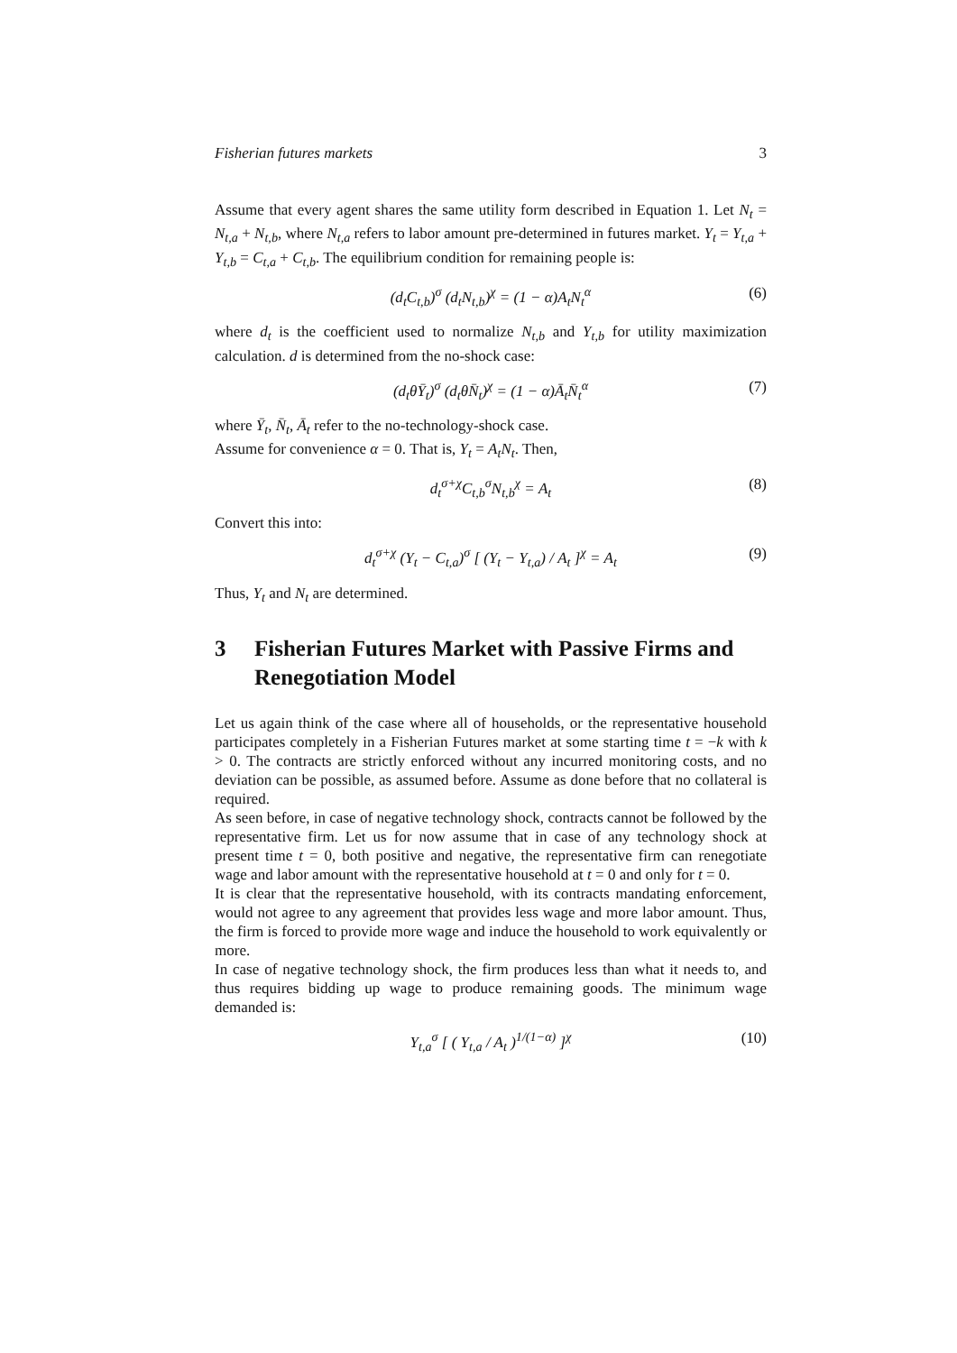Fisherian futures markets 3
Assume that every agent shares the same utility form described in Equation 1. Let N<sub>t</sub> = N<sub>t,a</sub> + N<sub>t,b</sub>, where N<sub>t,a</sub> refers to labor amount pre-determined in futures market. Y<sub>t</sub> = Y<sub>t,a</sub> + Y<sub>t,b</sub> = C<sub>t,a</sub> + C<sub>t,b</sub>. The equilibrium condition for remaining people is:
(d<sub>t</sub>C<sub>t,b</sub>)<sup>σ</sup> (d<sub>t</sub>N<sub>t,b</sub>)<sup>χ</sup> = (1 − α)A<sub>t</sub>N<sub>t</sub><sup>α</sup> (6)
where d<sub>t</sub> is the coefficient used to normalize N<sub>t,b</sub> and Y<sub>t,b</sub> for utility maximization calculation. d is determined from the no-shock case:
(d<sub>t</sub>θȲ<sub>t</sub>)<sup>σ</sup> (d<sub>t</sub>θN̄<sub>t</sub>)<sup>χ</sup> = (1 − α)Ā<sub>t</sub>N̄<sub>t</sub><sup>α</sup> (7)
where Ȳ<sub>t</sub>, N̄<sub>t</sub>, Ā<sub>t</sub> refer to the no-technology-shock case.
Assume for convenience α = 0. That is, Y<sub>t</sub> = A<sub>t</sub>N<sub>t</sub>. Then,
d<sub>t</sub><sup>σ+χ</sup>C<sub>t,b</sub><sup>σ</sup>N<sub>t,b</sub><sup>χ</sup> = A<sub>t</sub> (8)
Convert this into:
d<sub>t</sub><sup>σ+χ</sup> (Y<sub>t</sub> − C<sub>t,a</sub>)<sup>σ</sup> [ (Y<sub>t</sub> − Y<sub>t,a</sub>) / A<sub>t</sub> ]<sup>χ</sup> = A<sub>t</sub> (9)
Thus, Y<sub>t</sub> and N<sub>t</sub> are determined.
3 Fisherian Futures Market with Passive Firms and Renegotiation Model
Let us again think of the case where all of households, or the representative household participates completely in a Fisherian Futures market at some starting time t = −k with k > 0. The contracts are strictly enforced without any incurred monitoring costs, and no deviation can be possible, as assumed before. Assume as done before that no collateral is required.
As seen before, in case of negative technology shock, contracts cannot be followed by the representative firm. Let us for now assume that in case of any technology shock at present time t = 0, both positive and negative, the representative firm can renegotiate wage and labor amount with the representative household at t = 0 and only for t = 0.
It is clear that the representative household, with its contracts mandating enforcement, would not agree to any agreement that provides less wage and more labor amount. Thus, the firm is forced to provide more wage and induce the household to work equivalently or more.
In case of negative technology shock, the firm produces less than what it needs to, and thus requires bidding up wage to produce remaining goods. The minimum wage demanded is:
Y<sub>t,a</sub><sup>σ</sup> [ ( Y<sub>t,a</sub> / A<sub>t</sub> )<sup>1/(1−α)</sup> ]<sup>χ</sup> (10)